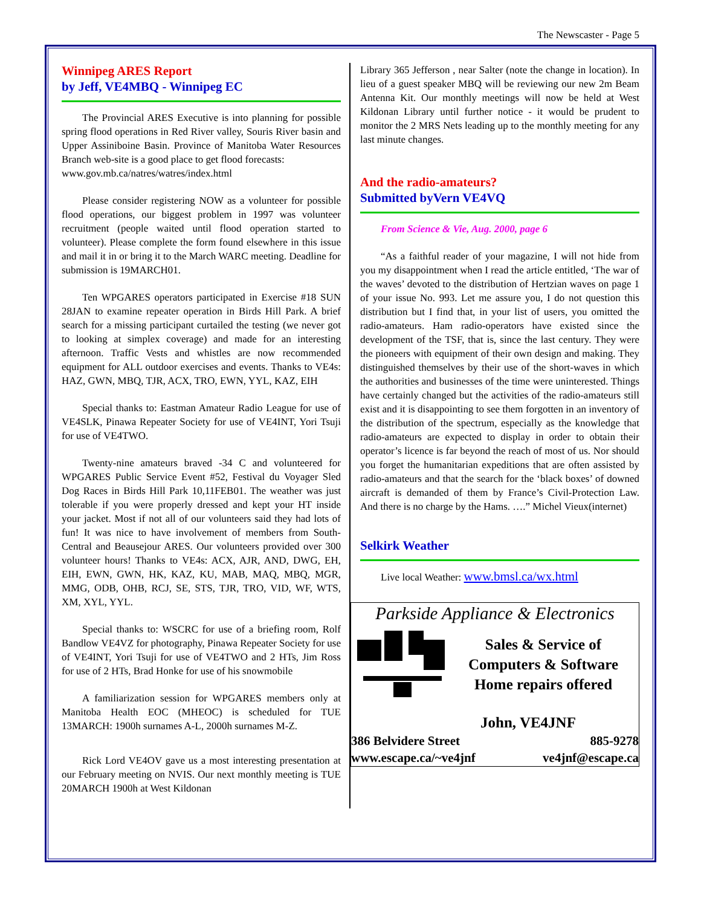The Newscaster - Page 5
Winnipeg ARES Report
by Jeff, VE4MBQ - Winnipeg EC
The Provincial ARES Executive is into planning for possible spring flood operations in Red River valley, Souris River basin and Upper Assiniboine Basin. Province of Manitoba Water Resources Branch web-site is a good place to get flood forecasts:
www.gov.mb.ca/natres/watres/index.html
Please consider registering NOW as a volunteer for possible flood operations, our biggest problem in 1997 was volunteer recruitment (people waited until flood operation started to volunteer). Please complete the form found elsewhere in this issue and mail it in or bring it to the March WARC meeting. Deadline for submission is 19MARCH01.
Ten WPGARES operators participated in Exercise #18 SUN 28JAN to examine repeater operation in Birds Hill Park. A brief search for a missing participant curtailed the testing (we never got to looking at simplex coverage) and made for an interesting afternoon. Traffic Vests and whistles are now recommended equipment for ALL outdoor exercises and events. Thanks to VE4s: HAZ, GWN, MBQ, TJR, ACX, TRO, EWN, YYL, KAZ, EIH
Special thanks to: Eastman Amateur Radio League for use of VE4SLK, Pinawa Repeater Society for use of VE4INT, Yori Tsuji for use of VE4TWO.
Twenty-nine amateurs braved -34 C and volunteered for WPGARES Public Service Event #52, Festival du Voyager Sled Dog Races in Birds Hill Park 10,11FEB01. The weather was just tolerable if you were properly dressed and kept your HT inside your jacket. Most if not all of our volunteers said they had lots of fun! It was nice to have involvement of members from South-Central and Beausejour ARES. Our volunteers provided over 300 volunteer hours! Thanks to VE4s: ACX, AJR, AND, DWG, EH, EIH, EWN, GWN, HK, KAZ, KU, MAB, MAQ, MBQ, MGR, MMG, ODB, OHB, RCJ, SE, STS, TJR, TRO, VID, WF, WTS, XM, XYL, YYL.
Special thanks to: WSCRC for use of a briefing room, Rolf Bandlow VE4VZ for photography, Pinawa Repeater Society for use of VE4INT, Yori Tsuji for use of VE4TWO and 2 HTs, Jim Ross for use of 2 HTs, Brad Honke for use of his snowmobile
A familiarization session for WPGARES members only at Manitoba Health EOC (MHEOC) is scheduled for TUE 13MARCH: 1900h surnames A-L, 2000h surnames M-Z.
Rick Lord VE4OV gave us a most interesting presentation at our February meeting on NVIS. Our next monthly meeting is TUE 20MARCH 1900h at West Kildonan
Library 365 Jefferson , near Salter (note the change in location). In lieu of a guest speaker MBQ will be reviewing our new 2m Beam Antenna Kit. Our monthly meetings will now be held at West Kildonan Library until further notice - it would be prudent to monitor the 2 MRS Nets leading up to the monthly meeting for any last minute changes.
And the radio-amateurs?
Submitted byVern VE4VQ
From Science & Vie, Aug. 2000, page 6
“As a faithful reader of your magazine, I will not hide from you my disappointment when I read the article entitled, ‘The war of the waves’ devoted to the distribution of Hertzian waves on page 1 of your issue No. 993. Let me assure you, I do not question this distribution but I find that, in your list of users, you omitted the radio-amateurs. Ham radio-operators have existed since the development of the TSF, that is, since the last century. They were the pioneers with equipment of their own design and making. They distinguished themselves by their use of the short-waves in which the authorities and businesses of the time were uninterested. Things have certainly changed but the activities of the radio-amateurs still exist and it is disappointing to see them forgotten in an inventory of the distribution of the spectrum, especially as the knowledge that radio-amateurs are expected to display in order to obtain their operator’s licence is far beyond the reach of most of us. Nor should you forget the humanitarian expeditions that are often assisted by radio-amateurs and that the search for the ‘black boxes’ of downed aircraft is demanded of them by France’s Civil-Protection Law. And there is no charge by the Hams. ….” Michel Vieux(internet)
Selkirk Weather
Live local Weather: www.bmsl.ca/wx.html
Parkside Appliance & Electronics
Sales & Service of
Computers & Software
Home repairs offered
John, VE4JNF
386 Belvidere Street 885-9278
www.escape.ca/~ve4jnf ve4jnf@escape.ca